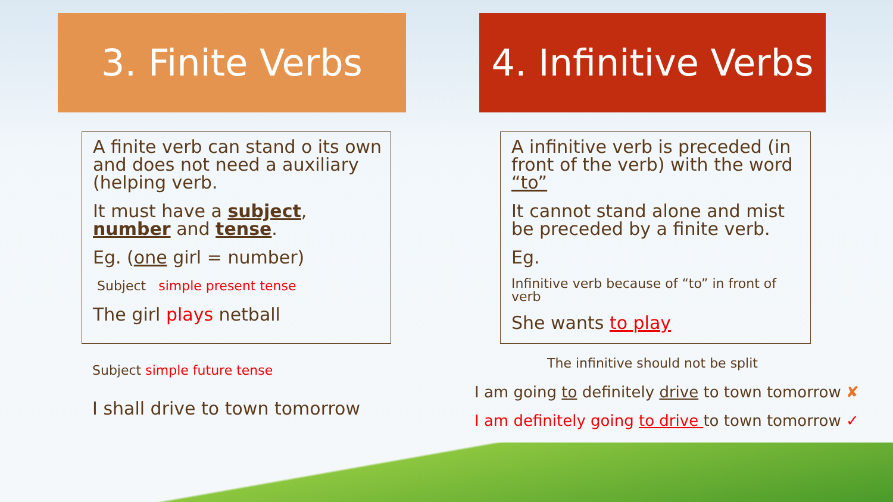3. Finite Verbs
A finite verb can stand o its own and does not need a auxiliary (helping verb.
It must have a subject, number and tense.
Eg. (one girl = number)
Subject simple present tense
The girl plays netball
Subject simple future tense
I shall drive to town tomorrow
4. Infinitive Verbs
A infinitive verb is preceded (in front of the verb) with the word “to”
It cannot stand alone and mist be preceded by a finite verb.
Eg.
Infinitive verb because of “to” in front of verb
She wants to play
The infinitive should not be split
I am going to definitely drive to town tomorrow ✘
I am definitely going to drive to town tomorrow ✓